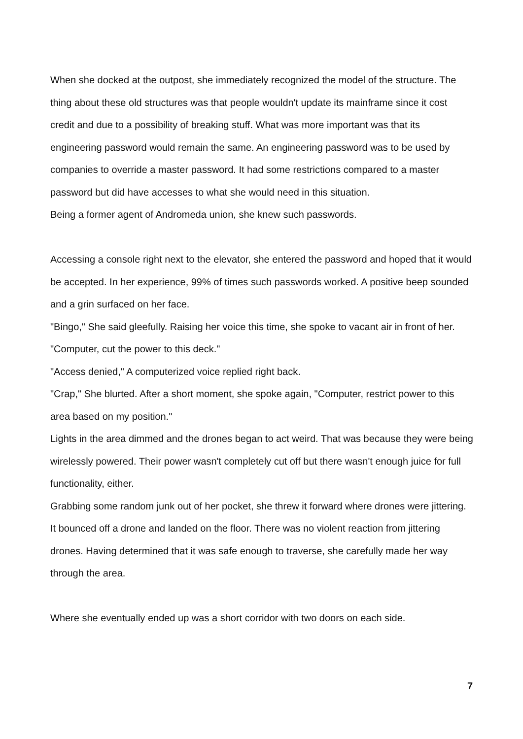When she docked at the outpost, she immediately recognized the model of the structure. The thing about these old structures was that people wouldn't update its mainframe since it cost credit and due to a possibility of breaking stuff. What was more important was that its engineering password would remain the same. An engineering password was to be used by companies to override a master password. It had some restrictions compared to a master password but did have accesses to what she would need in this situation.
Being a former agent of Andromeda union, she knew such passwords.
Accessing a console right next to the elevator, she entered the password and hoped that it would be accepted. In her experience, 99% of times such passwords worked. A positive beep sounded and a grin surfaced on her face.
"Bingo," She said gleefully. Raising her voice this time, she spoke to vacant air in front of her. "Computer, cut the power to this deck."
"Access denied," A computerized voice replied right back.
"Crap," She blurted. After a short moment, she spoke again, "Computer, restrict power to this area based on my position."
Lights in the area dimmed and the drones began to act weird. That was because they were being wirelessly powered. Their power wasn't completely cut off but there wasn't enough juice for full functionality, either.
Grabbing some random junk out of her pocket, she threw it forward where drones were jittering. It bounced off a drone and landed on the floor. There was no violent reaction from jittering drones. Having determined that it was safe enough to traverse, she carefully made her way through the area.
Where she eventually ended up was a short corridor with two doors on each side.
7